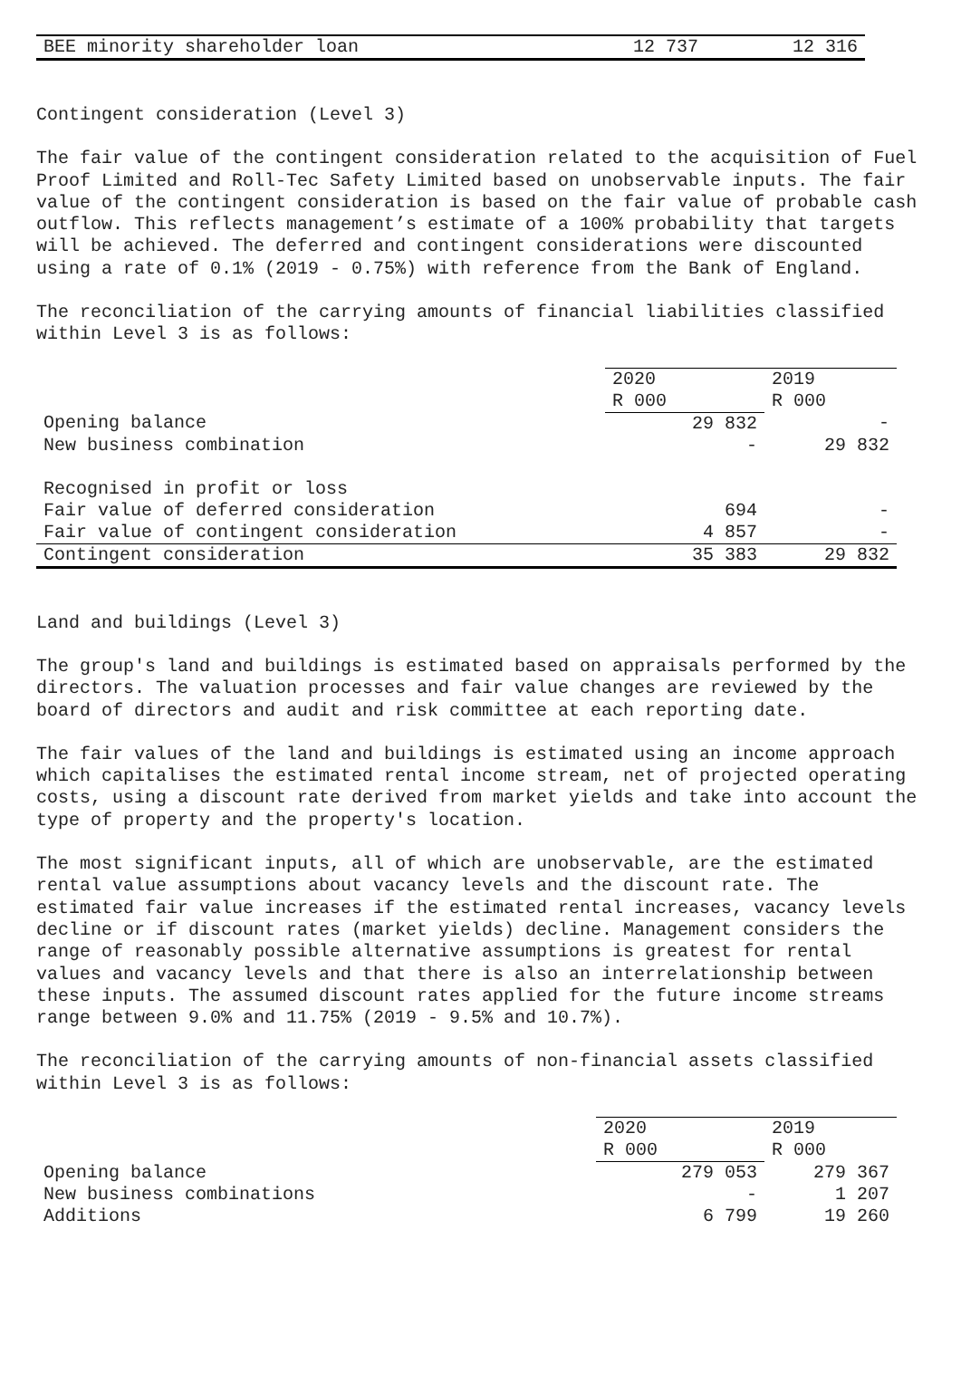| BEE minority shareholder loan | 12 737 | 12 316 |
Contingent consideration (Level 3)
The fair value of the contingent consideration related to the acquisition of Fuel Proof Limited and Roll-Tec Safety Limited based on unobservable inputs. The fair value of the contingent consideration is based on the fair value of probable cash outflow. This reflects management’s estimate of a 100% probability that targets will be achieved. The deferred and contingent considerations were discounted using a rate of 0.1% (2019 - 0.75%) with reference from the Bank of England.
The reconciliation of the carrying amounts of financial liabilities classified within Level 3 is as follows:
| | 2020 R 000 | 2019 R 000 |
| --- | --- | --- |
| Opening balance | 29 832 | - |
| New business combination | - | 29 832 |
| Recognised in profit or loss | | |
| Fair value of deferred consideration | 694 | - |
| Fair value of contingent consideration | 4 857 | - |
| Contingent consideration | 35 383 | 29 832 |
Land and buildings (Level 3)
The group's land and buildings is estimated based on appraisals performed by the directors. The valuation processes and fair value changes are reviewed by the board of directors and audit and risk committee at each reporting date.
The fair values of the land and buildings is estimated using an income approach which capitalises the estimated rental income stream, net of projected operating costs, using a discount rate derived from market yields and take into account the type of property and the property's location.
The most significant inputs, all of which are unobservable, are the estimated rental value assumptions about vacancy levels and the discount rate. The estimated fair value increases if the estimated rental increases, vacancy levels decline or if discount rates (market yields) decline. Management considers the range of reasonably possible alternative assumptions is greatest for rental values and vacancy levels and that there is also an interrelationship between these inputs. The assumed discount rates applied for the future income streams range between 9.0% and 11.75% (2019 - 9.5% and 10.7%).
The reconciliation of the carrying amounts of non-financial assets classified within Level 3 is as follows:
| | 2020 R 000 | 2019 R 000 |
| --- | --- | --- |
| Opening balance | 279 053 | 279 367 |
| New business combinations | - | 1 207 |
| Additions | 6 799 | 19 260 |